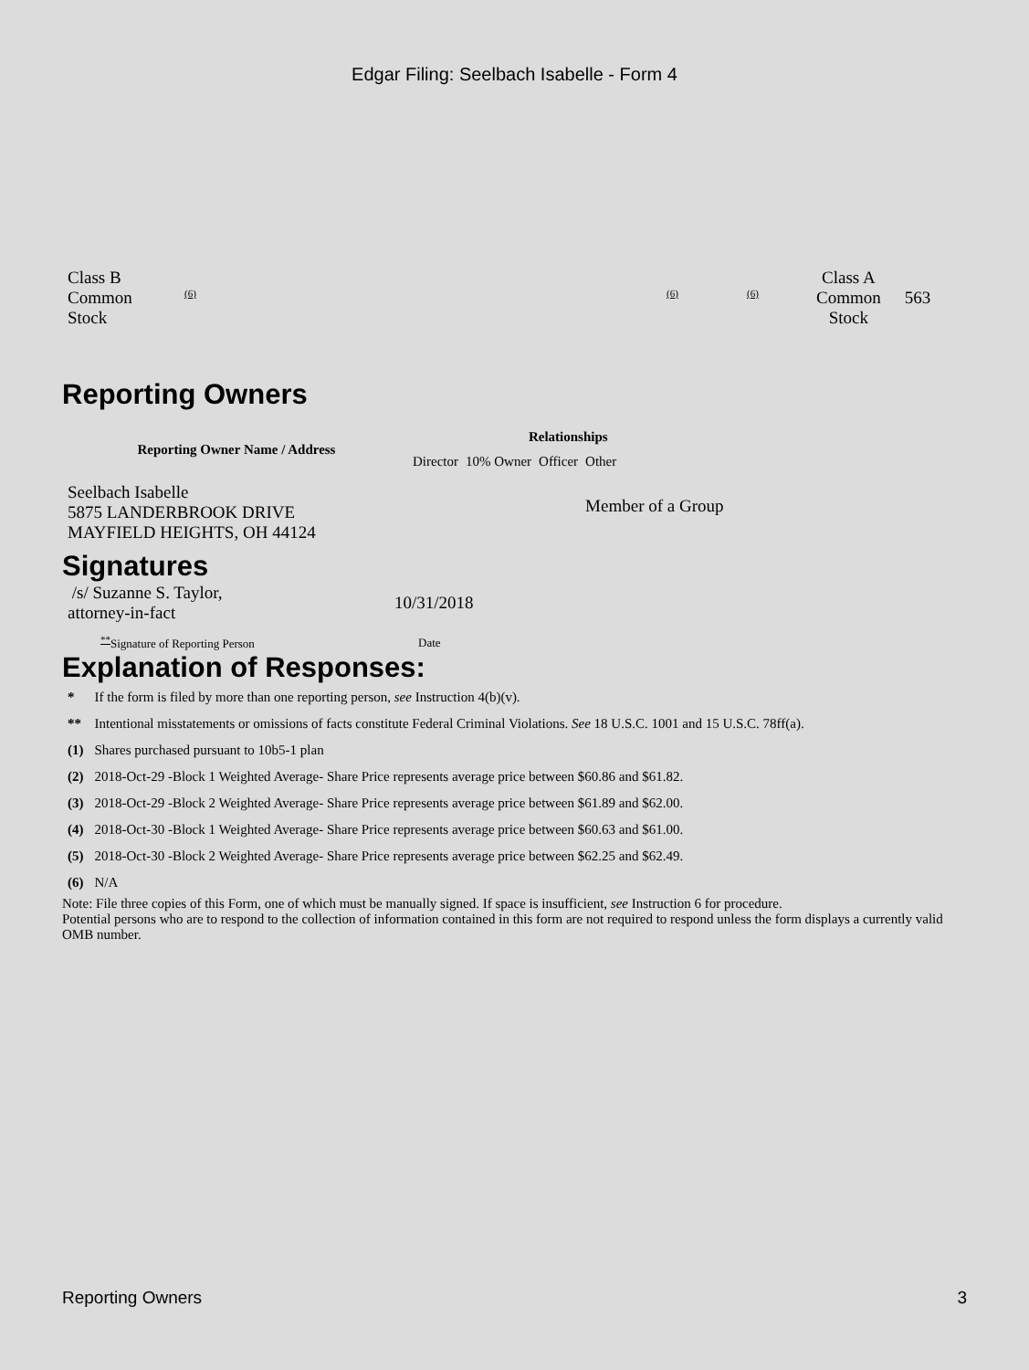Edgar Filing: Seelbach Isabelle - Form 4
| Class B Common Stock | <sup>(6)</sup> | <sup>(6)</sup> | <sup>(6)</sup> | Class A Common Stock | 563 |
Reporting Owners
| Reporting Owner Name / Address | Relationships | | | |
| --- | --- | --- | --- | --- |
| | Director | 10% Owner | Officer | Other |
| Seelbach Isabelle 5875 LANDERBROOK DRIVE MAYFIELD HEIGHTS, OH 44124 | | | | Member of a Group |
Signatures
| /s/ Suzanne S. Taylor, attorney-in-fact | 10/31/2018 |
| <sup>**</sup> Signature of Reporting Person | Date |
Explanation of Responses:
| * | If the form is filed by more than one reporting person, see Instruction 4(b)(v). |
| ** | Intentional misstatements or omissions of facts constitute Federal Criminal Violations. See 18 U.S.C. 1001 and 15 U.S.C. 78ff(a). |
| (1) | Shares purchased pursuant to 10b5-1 plan |
| (2) | 2018-Oct-29 -Block 1 Weighted Average- Share Price represents average price between $60.86 and $61.82. |
| (3) | 2018-Oct-29 -Block 2 Weighted Average- Share Price represents average price between $61.89 and $62.00. |
| (4) | 2018-Oct-30 -Block 1 Weighted Average- Share Price represents average price between $60.63 and $61.00. |
| (5) | 2018-Oct-30 -Block 2 Weighted Average- Share Price represents average price between $62.25 and $62.49. |
| (6) | N/A |
Note: File three copies of this Form, one of which must be manually signed. If space is insufficient, see Instruction 6 for procedure.
Potential persons who are to respond to the collection of information contained in this form are not required to respond unless the form displays a currently valid OMB number.
Reporting Owners 3